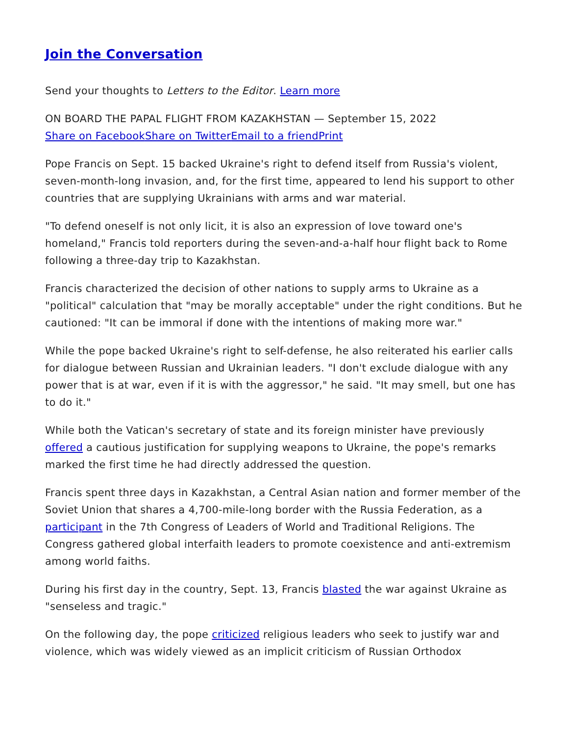Join the Conversation
Send your thoughts to Letters to the Editor. Learn more
ON BOARD THE PAPAL FLIGHT FROM KAZAKHSTAN — September 15, 2022
Share on Facebook Share on Twitter Email to a friend Print
Pope Francis on Sept. 15 backed Ukraine's right to defend itself from Russia's violent, seven-month-long invasion, and, for the first time, appeared to lend his support to other countries that are supplying Ukrainians with arms and war material.
"To defend oneself is not only licit, it is also an expression of love toward one's homeland," Francis told reporters during the seven-and-a-half hour flight back to Rome following a three-day trip to Kazakhstan.
Francis characterized the decision of other nations to supply arms to Ukraine as a "political" calculation that "may be morally acceptable" under the right conditions. But he cautioned: "It can be immoral if done with the intentions of making more war."
While the pope backed Ukraine's right to self-defense, he also reiterated his earlier calls for dialogue between Russian and Ukrainian leaders. "I don't exclude dialogue with any power that is at war, even if it is with the aggressor," he said. "It may smell, but one has to do it."
While both the Vatican's secretary of state and its foreign minister have previously offered a cautious justification for supplying weapons to Ukraine, the pope's remarks marked the first time he had directly addressed the question.
Francis spent three days in Kazakhstan, a Central Asian nation and former member of the Soviet Union that shares a 4,700-mile-long border with the Russia Federation, as a participant in the 7th Congress of Leaders of World and Traditional Religions. The Congress gathered global interfaith leaders to promote coexistence and anti-extremism among world faiths.
During his first day in the country, Sept. 13, Francis blasted the war against Ukraine as "senseless and tragic."
On the following day, the pope criticized religious leaders who seek to justify war and violence, which was widely viewed as an implicit criticism of Russian Orthodox